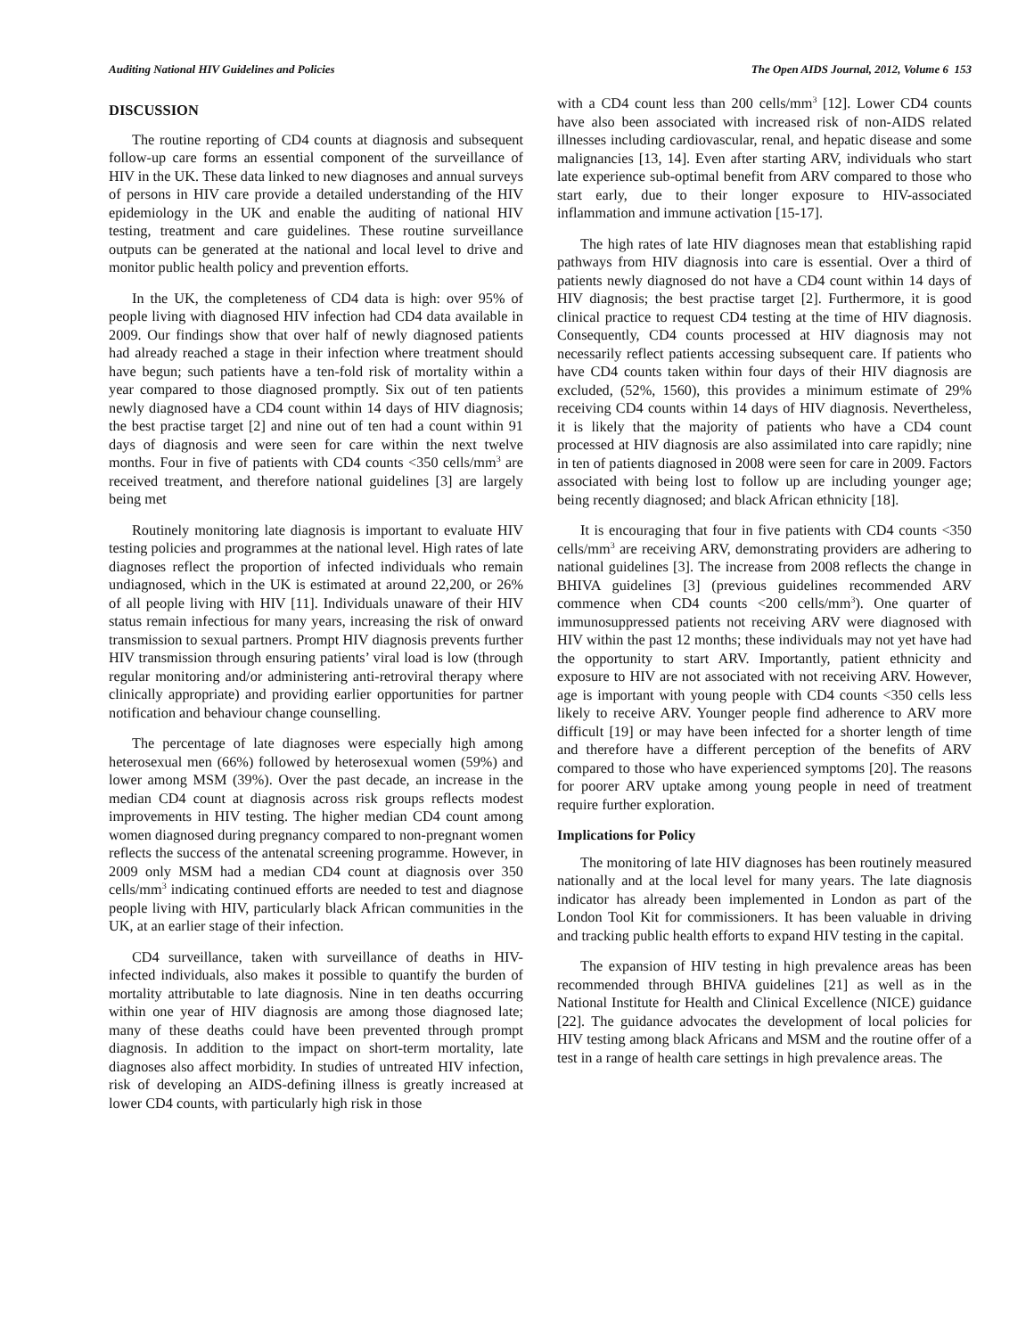Auditing National HIV Guidelines and Policies The Open AIDS Journal, 2012, Volume 6 153
DISCUSSION
The routine reporting of CD4 counts at diagnosis and subsequent follow-up care forms an essential component of the surveillance of HIV in the UK. These data linked to new diagnoses and annual surveys of persons in HIV care provide a detailed understanding of the HIV epidemiology in the UK and enable the auditing of national HIV testing, treatment and care guidelines. These routine surveillance outputs can be generated at the national and local level to drive and monitor public health policy and prevention efforts.
In the UK, the completeness of CD4 data is high: over 95% of people living with diagnosed HIV infection had CD4 data available in 2009. Our findings show that over half of newly diagnosed patients had already reached a stage in their infection where treatment should have begun; such patients have a ten-fold risk of mortality within a year compared to those diagnosed promptly. Six out of ten patients newly diagnosed have a CD4 count within 14 days of HIV diagnosis; the best practise target [2] and nine out of ten had a count within 91 days of diagnosis and were seen for care within the next twelve months. Four in five of patients with CD4 counts <350 cells/mm<sup>3</sup> are received treatment, and therefore national guidelines [3] are largely being met
Routinely monitoring late diagnosis is important to evaluate HIV testing policies and programmes at the national level. High rates of late diagnoses reflect the proportion of infected individuals who remain undiagnosed, which in the UK is estimated at around 22,200, or 26% of all people living with HIV [11]. Individuals unaware of their HIV status remain infectious for many years, increasing the risk of onward transmission to sexual partners. Prompt HIV diagnosis prevents further HIV transmission through ensuring patients’ viral load is low (through regular monitoring and/or administering anti-retroviral therapy where clinically appropriate) and providing earlier opportunities for partner notification and behaviour change counselling.
The percentage of late diagnoses were especially high among heterosexual men (66%) followed by heterosexual women (59%) and lower among MSM (39%). Over the past decade, an increase in the median CD4 count at diagnosis across risk groups reflects modest improvements in HIV testing. The higher median CD4 count among women diagnosed during pregnancy compared to non-pregnant women reflects the success of the antenatal screening programme. However, in 2009 only MSM had a median CD4 count at diagnosis over 350 cells/mm<sup>3</sup> indicating continued efforts are needed to test and diagnose people living with HIV, particularly black African communities in the UK, at an earlier stage of their infection.
CD4 surveillance, taken with surveillance of deaths in HIV-infected individuals, also makes it possible to quantify the burden of mortality attributable to late diagnosis. Nine in ten deaths occurring within one year of HIV diagnosis are among those diagnosed late; many of these deaths could have been prevented through prompt diagnosis. In addition to the impact on short-term mortality, late diagnoses also affect morbidity. In studies of untreated HIV infection, risk of developing an AIDS-defining illness is greatly increased at lower CD4 counts, with particularly high risk in those
with a CD4 count less than 200 cells/mm<sup>3</sup> [12]. Lower CD4 counts have also been associated with increased risk of non-AIDS related illnesses including cardiovascular, renal, and hepatic disease and some malignancies [13, 14]. Even after starting ARV, individuals who start late experience sub-optimal benefit from ARV compared to those who start early, due to their longer exposure to HIV-associated inflammation and immune activation [15-17].
The high rates of late HIV diagnoses mean that establishing rapid pathways from HIV diagnosis into care is essential. Over a third of patients newly diagnosed do not have a CD4 count within 14 days of HIV diagnosis; the best practise target [2]. Furthermore, it is good clinical practice to request CD4 testing at the time of HIV diagnosis. Consequently, CD4 counts processed at HIV diagnosis may not necessarily reflect patients accessing subsequent care. If patients who have CD4 counts taken within four days of their HIV diagnosis are excluded, (52%, 1560), this provides a minimum estimate of 29% receiving CD4 counts within 14 days of HIV diagnosis. Nevertheless, it is likely that the majority of patients who have a CD4 count processed at HIV diagnosis are also assimilated into care rapidly; nine in ten of patients diagnosed in 2008 were seen for care in 2009. Factors associated with being lost to follow up are including younger age; being recently diagnosed; and black African ethnicity [18].
It is encouraging that four in five patients with CD4 counts <350 cells/mm<sup>3</sup> are receiving ARV, demonstrating providers are adhering to national guidelines [3]. The increase from 2008 reflects the change in BHIVA guidelines [3] (previous guidelines recommended ARV commence when CD4 counts <200 cells/mm<sup>3</sup>). One quarter of immunosuppressed patients not receiving ARV were diagnosed with HIV within the past 12 months; these individuals may not yet have had the opportunity to start ARV. Importantly, patient ethnicity and exposure to HIV are not associated with not receiving ARV. However, age is important with young people with CD4 counts <350 cells less likely to receive ARV. Younger people find adherence to ARV more difficult [19] or may have been infected for a shorter length of time and therefore have a different perception of the benefits of ARV compared to those who have experienced symptoms [20]. The reasons for poorer ARV uptake among young people in need of treatment require further exploration.
Implications for Policy
The monitoring of late HIV diagnoses has been routinely measured nationally and at the local level for many years. The late diagnosis indicator has already been implemented in London as part of the London Tool Kit for commissioners. It has been valuable in driving and tracking public health efforts to expand HIV testing in the capital.
The expansion of HIV testing in high prevalence areas has been recommended through BHIVA guidelines [21] as well as in the National Institute for Health and Clinical Excellence (NICE) guidance [22]. The guidance advocates the development of local policies for HIV testing among black Africans and MSM and the routine offer of a test in a range of health care settings in high prevalence areas. The